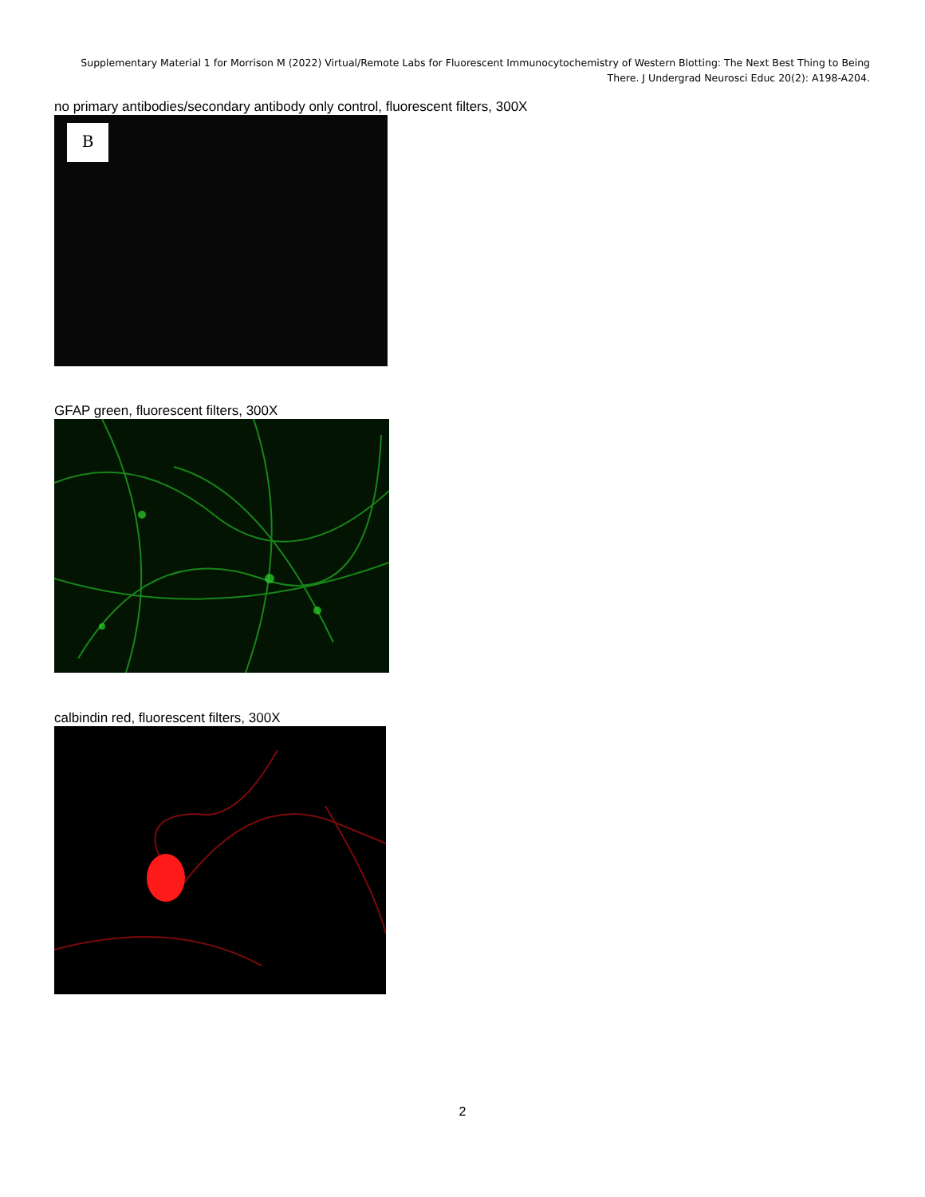Supplementary Material 1 for Morrison M (2022) Virtual/Remote Labs for Fluorescent Immunocytochemistry of Western Blotting: The Next Best Thing to Being There. J Undergrad Neurosci Educ 20(2): A198-A204.
no primary antibodies/secondary antibody only control, fluorescent filters, 300X
B
GFAP green, fluorescent filters, 300X
calbindin red, fluorescent filters, 300X
2